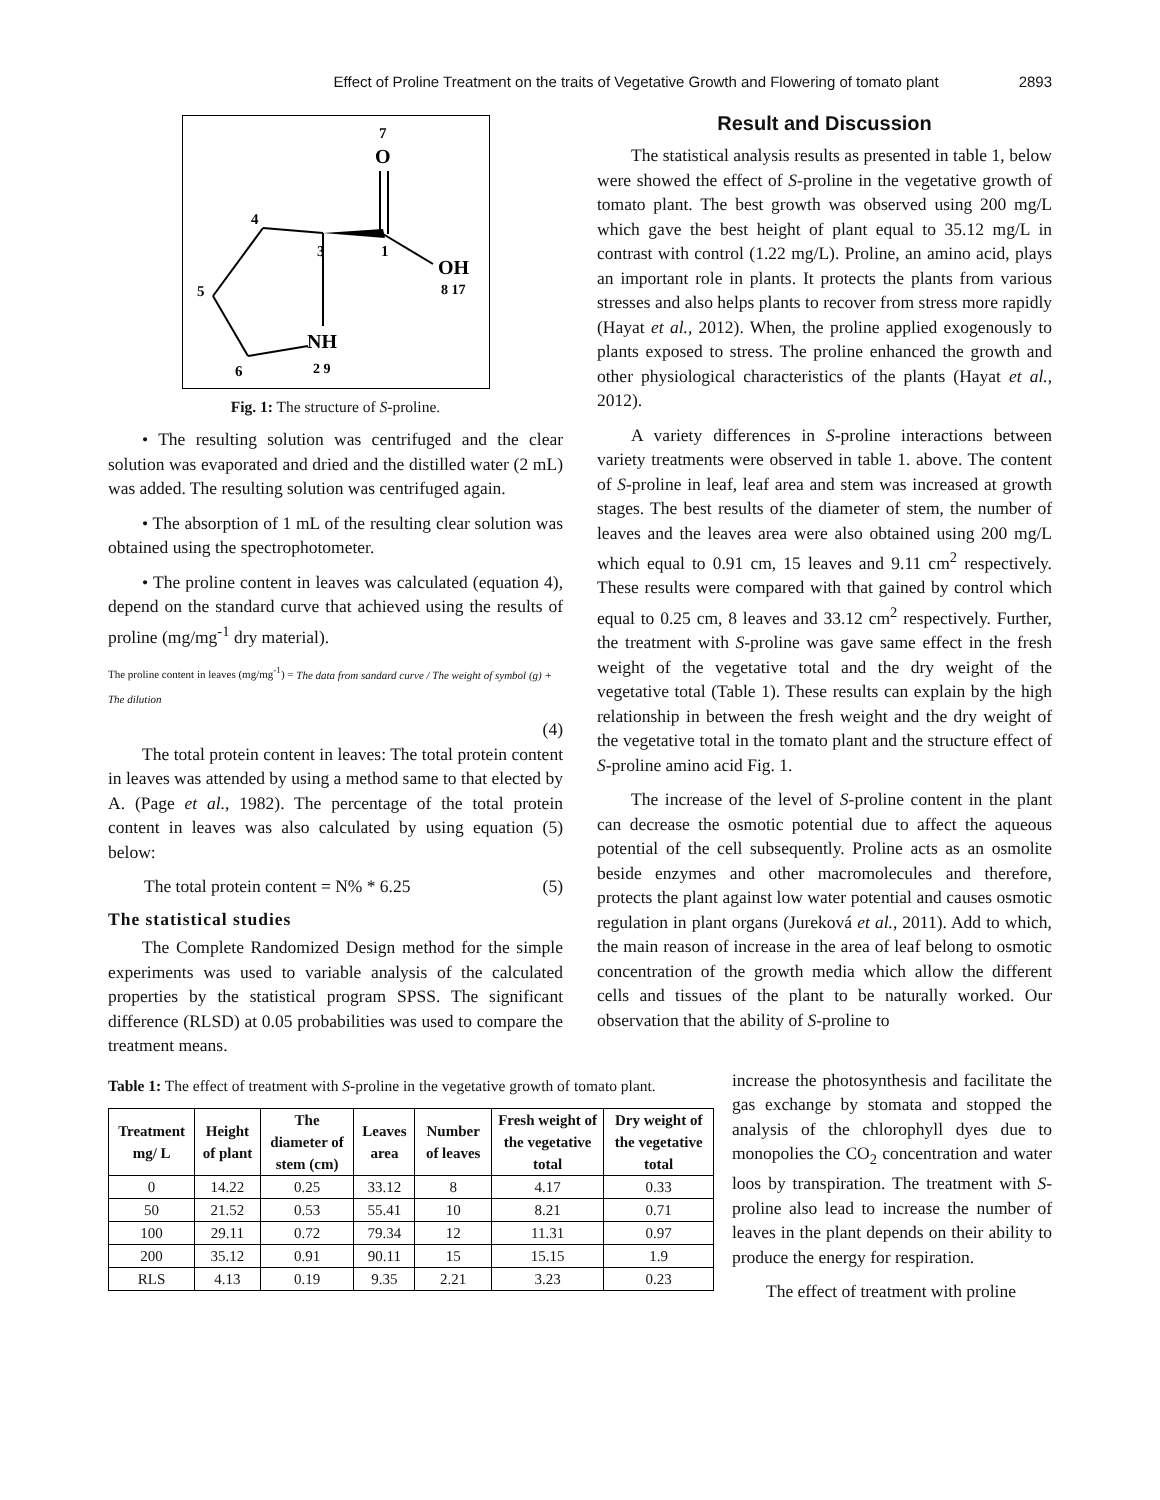Effect of Proline Treatment on the traits of Vegetative Growth and Flowering of tomato plant 2893
7
O
4
3
1
OH
8 17
5
NH
2 9
6
Fig. 1: The structure of S-proline.
• The resulting solution was centrifuged and the clear solution was evaporated and dried and the distilled water (2 mL) was added. The resulting solution was centrifuged again.
• The absorption of 1 mL of the resulting clear solution was obtained using the spectrophotometer.
• The proline content in leaves was calculated (equation 4), depend on the standard curve that achieved using the results of proline (mg/mg<sup>-1</sup> dry material).
The proline content in leaves (mg/mg<sup>-1</sup>) = The data from sandard curve / The weight of symbol (g) + The dilution
(4)
The total protein content in leaves: The total protein content in leaves was attended by using a method same to that elected by A. (Page et al., 1982). The percentage of the total protein content in leaves was also calculated by using equation (5) below:
The total protein content = N% * 6.25 (5)
The statistical studies
The Complete Randomized Design method for the simple experiments was used to variable analysis of the calculated properties by the statistical program SPSS. The significant difference (RLSD) at 0.05 probabilities was used to compare the treatment means.
Result and Discussion
The statistical analysis results as presented in table 1, below were showed the effect of S-proline in the vegetative growth of tomato plant. The best growth was observed using 200 mg/L which gave the best height of plant equal to 35.12 mg/L in contrast with control (1.22 mg/L). Proline, an amino acid, plays an important role in plants. It protects the plants from various stresses and also helps plants to recover from stress more rapidly (Hayat et al., 2012). When, the proline applied exogenously to plants exposed to stress. The proline enhanced the growth and other physiological characteristics of the plants (Hayat et al., 2012).
A variety differences in S-proline interactions between variety treatments were observed in table 1. above. The content of S-proline in leaf, leaf area and stem was increased at growth stages. The best results of the diameter of stem, the number of leaves and the leaves area were also obtained using 200 mg/L which equal to 0.91 cm, 15 leaves and 9.11 cm<sup>2</sup> respectively. These results were compared with that gained by control which equal to 0.25 cm, 8 leaves and 33.12 cm<sup>2</sup> respectively. Further, the treatment with S-proline was gave same effect in the fresh weight of the vegetative total and the dry weight of the vegetative total (Table 1). These results can explain by the high relationship in between the fresh weight and the dry weight of the vegetative total in the tomato plant and the structure effect of S-proline amino acid Fig. 1.
The increase of the level of S-proline content in the plant can decrease the osmotic potential due to affect the aqueous potential of the cell subsequently. Proline acts as an osmolite beside enzymes and other macromolecules and therefore, protects the plant against low water potential and causes osmotic regulation in plant organs (Jureková et al., 2011). Add to which, the main reason of increase in the area of leaf belong to osmotic concentration of the growth media which allow the different cells and tissues of the plant to be naturally worked. Our observation that the ability of S-proline to
Table 1: The effect of treatment with S-proline in the vegetative growth of tomato plant.
| Treatment mg/ L | Height of plant | The diameter of stem (cm) | Leaves area | Number of leaves | Fresh weight of the vegetative total | Dry weight of the vegetative total |
| --- | --- | --- | --- | --- | --- | --- |
| 0 | 14.22 | 0.25 | 33.12 | 8 | 4.17 | 0.33 |
| 50 | 21.52 | 0.53 | 55.41 | 10 | 8.21 | 0.71 |
| 100 | 29.11 | 0.72 | 79.34 | 12 | 11.31 | 0.97 |
| 200 | 35.12 | 0.91 | 90.11 | 15 | 15.15 | 1.9 |
| RLS | 4.13 | 0.19 | 9.35 | 2.21 | 3.23 | 0.23 |
increase the photosynthesis and facilitate the gas exchange by stomata and stopped the analysis of the chlorophyll dyes due to monopolies the CO<sub>2</sub> concentration and water loos by transpiration. The treatment with S-proline also lead to increase the number of leaves in the plant depends on their ability to produce the energy for respiration.
The effect of treatment with proline